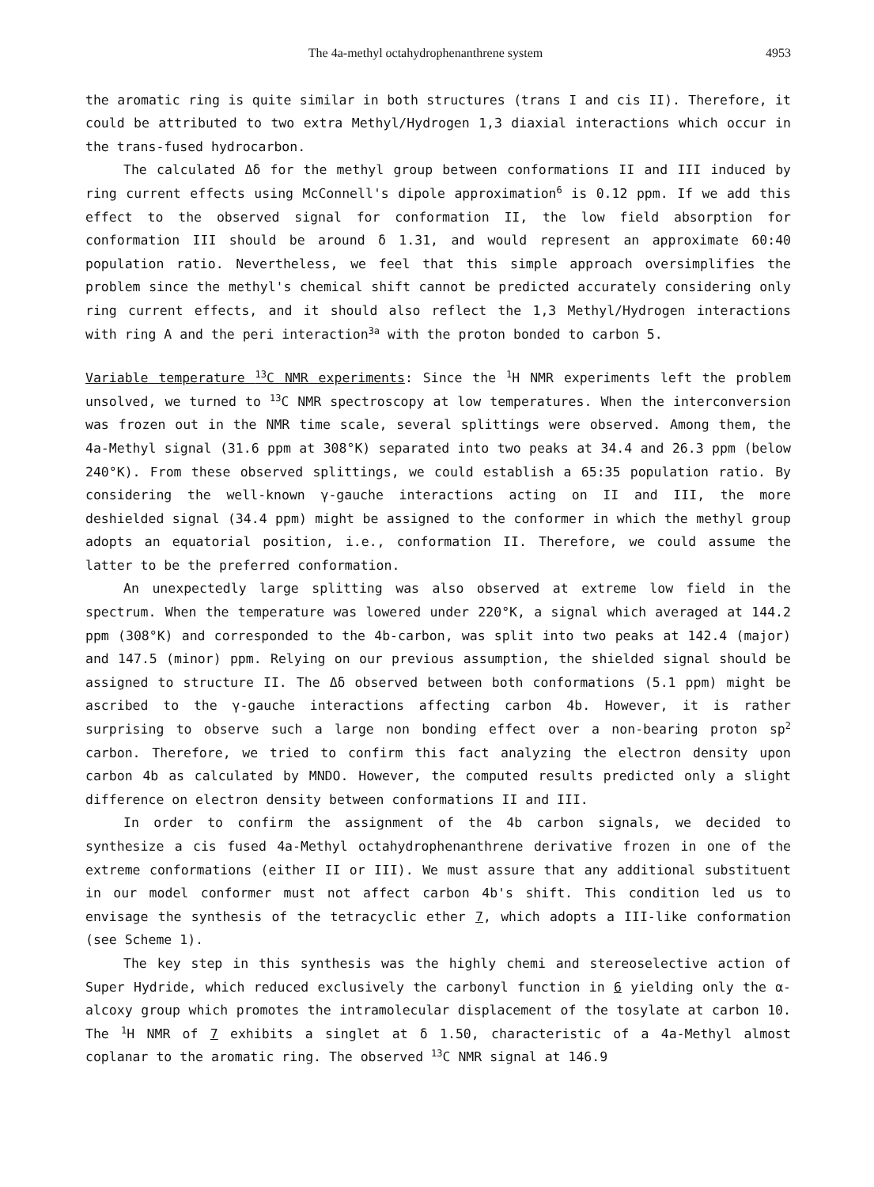The 4a-methyl octahydrophenanthrene system 4953
the aromatic ring is quite similar in both structures (trans I and cis II). Therefore, it could be attributed to two extra Methyl/Hydrogen 1,3 diaxial interactions which occur in the trans-fused hydrocarbon.
The calculated Δδ for the methyl group between conformations II and III induced by ring current effects using McConnell's dipole approximation<sup>6</sup> is 0.12 ppm. If we add this effect to the observed signal for conformation II, the low field absorption for conformation III should be around δ 1.31, and would represent an approximate 60:40 population ratio. Nevertheless, we feel that this simple approach oversimplifies the problem since the methyl's chemical shift cannot be predicted accurately considering only ring current effects, and it should also reflect the 1,3 Methyl/Hydrogen interactions with ring A and the peri interaction<sup>3a</sup> with the proton bonded to carbon 5.
Variable temperature <sup>13</sup>C NMR experiments: Since the <sup>1</sup>H NMR experiments left the problem unsolved, we turned to <sup>13</sup>C NMR spectroscopy at low temperatures. When the interconversion was frozen out in the NMR time scale, several splittings were observed. Among them, the 4a-Methyl signal (31.6 ppm at 308°K) separated into two peaks at 34.4 and 26.3 ppm (below 240°K). From these observed splittings, we could establish a 65:35 population ratio. By considering the well-known γ-gauche interactions acting on II and III, the more deshielded signal (34.4 ppm) might be assigned to the conformer in which the methyl group adopts an equatorial position, i.e., conformation II. Therefore, we could assume the latter to be the preferred conformation.
An unexpectedly large splitting was also observed at extreme low field in the spectrum. When the temperature was lowered under 220°K, a signal which averaged at 144.2 ppm (308°K) and corresponded to the 4b-carbon, was split into two peaks at 142.4 (major) and 147.5 (minor) ppm. Relying on our previous assumption, the shielded signal should be assigned to structure II. The Δδ observed between both conformations (5.1 ppm) might be ascribed to the γ-gauche interactions affecting carbon 4b. However, it is rather surprising to observe such a large non bonding effect over a non-bearing proton sp<sup>2</sup> carbon. Therefore, we tried to confirm this fact analyzing the electron density upon carbon 4b as calculated by MNDO. However, the computed results predicted only a slight difference on electron density between conformations II and III.
In order to confirm the assignment of the 4b carbon signals, we decided to synthesize a cis fused 4a-Methyl octahydrophenanthrene derivative frozen in one of the extreme conformations (either II or III). We must assure that any additional substituent in our model conformer must not affect carbon 4b's shift. This condition led us to envisage the synthesis of the tetracyclic ether 7, which adopts a III-like conformation (see Scheme 1).
The key step in this synthesis was the highly chemi and stereoselective action of Super Hydride, which reduced exclusively the carbonyl function in 6 yielding only the α-alcoxy group which promotes the intramolecular displacement of the tosylate at carbon 10. The <sup>1</sup>H NMR of 7 exhibits a singlet at δ 1.50, characteristic of a 4a-Methyl almost coplanar to the aromatic ring. The observed <sup>13</sup>C NMR signal at 146.9